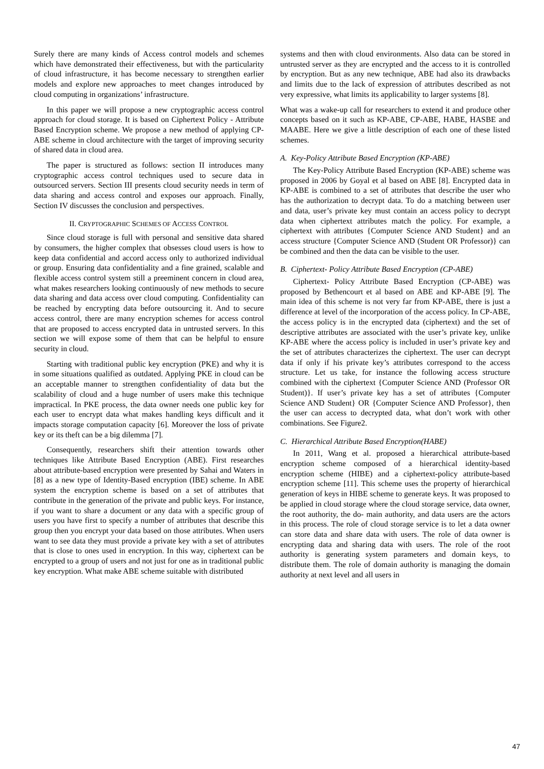Surely there are many kinds of Access control models and schemes which have demonstrated their effectiveness, but with the particularity of cloud infrastructure, it has become necessary to strengthen earlier models and explore new approaches to meet changes introduced by cloud computing in organizations’ infrastructure.
In this paper we will propose a new cryptographic access control approach for cloud storage. It is based on Ciphertext Policy - Attribute Based Encryption scheme. We propose a new method of applying CP-ABE scheme in cloud architecture with the target of improving security of shared data in cloud area.
The paper is structured as follows: section II introduces many cryptographic access control techniques used to secure data in outsourced servers. Section III presents cloud security needs in term of data sharing and access control and exposes our approach. Finally, Section IV discusses the conclusion and perspectives.
II. CRYPTOGRAPHIC SCHEMES OF ACCESS CONTROL
Since cloud storage is full with personal and sensitive data shared by consumers, the higher complex that obsesses cloud users is how to keep data confidential and accord access only to authorized individual or group. Ensuring data confidentiality and a fine grained, scalable and flexible access control system still a preeminent concern in cloud area, what makes researchers looking continuously of new methods to secure data sharing and data access over cloud computing. Confidentiality can be reached by encrypting data before outsourcing it. And to secure access control, there are many encryption schemes for access control that are proposed to access encrypted data in untrusted servers. In this section we will expose some of them that can be helpful to ensure security in cloud.
Starting with traditional public key encryption (PKE) and why it is in some situations qualified as outdated. Applying PKE in cloud can be an acceptable manner to strengthen confidentiality of data but the scalability of cloud and a huge number of users make this technique impractical. In PKE process, the data owner needs one public key for each user to encrypt data what makes handling keys difficult and it impacts storage computation capacity [6]. Moreover the loss of private key or its theft can be a big dilemma [7].
Consequently, researchers shift their attention towards other techniques like Attribute Based Encryption (ABE). First researches about attribute-based encryption were presented by Sahai and Waters in [8] as a new type of Identity-Based encryption (IBE) scheme. In ABE system the encryption scheme is based on a set of attributes that contribute in the generation of the private and public keys. For instance, if you want to share a document or any data with a specific group of users you have first to specify a number of attributes that describe this group then you encrypt your data based on those attributes. When users want to see data they must provide a private key with a set of attributes that is close to ones used in encryption. In this way, ciphertext can be encrypted to a group of users and not just for one as in traditional public key encryption. What make ABE scheme suitable with distributed
systems and then with cloud environments. Also data can be stored in untrusted server as they are encrypted and the access to it is controlled by encryption. But as any new technique, ABE had also its drawbacks and limits due to the lack of expression of attributes described as not very expressive, what limits its applicability to larger systems [8].
What was a wake-up call for researchers to extend it and produce other concepts based on it such as KP-ABE, CP-ABE, HABE, HASBE and MAABE. Here we give a little description of each one of these listed schemes.
A. Key-Policy Attribute Based Encryption (KP-ABE)
The Key-Policy Attribute Based Encryption (KP-ABE) scheme was proposed in 2006 by Goyal et al based on ABE [8]. Encrypted data in KP-ABE is combined to a set of attributes that describe the user who has the authorization to decrypt data. To do a matching between user and data, user’s private key must contain an access policy to decrypt data when ciphertext attributes match the policy. For example, a ciphertext with attributes {Computer Science AND Student} and an access structure {Computer Science AND (Student OR Professor)} can be combined and then the data can be visible to the user.
B. Ciphertext- Policy Attribute Based Encryption (CP-ABE)
Ciphertext- Policy Attribute Based Encryption (CP-ABE) was proposed by Bethencourt et al based on ABE and KP-ABE [9]. The main idea of this scheme is not very far from KP-ABE, there is just a difference at level of the incorporation of the access policy. In CP-ABE, the access policy is in the encrypted data (ciphertext) and the set of descriptive attributes are associated with the user’s private key, unlike KP-ABE where the access policy is included in user’s private key and the set of attributes characterizes the ciphertext. The user can decrypt data if only if his private key’s attributes correspond to the access structure. Let us take, for instance the following access structure combined with the ciphertext {Computer Science AND (Professor OR Student)}. If user’s private key has a set of attributes {Computer Science AND Student} OR {Computer Science AND Professor}, then the user can access to decrypted data, what don’t work with other combinations. See Figure2.
C. Hierarchical Attribute Based Encryption(HABE)
In 2011, Wang et al. proposed a hierarchical attribute-based encryption scheme composed of a hierarchical identity-based encryption scheme (HIBE) and a ciphertext-policy attribute-based encryption scheme [11]. This scheme uses the property of hierarchical generation of keys in HIBE scheme to generate keys. It was proposed to be applied in cloud storage where the cloud storage service, data owner, the root authority, the do- main authority, and data users are the actors in this process. The role of cloud storage service is to let a data owner can store data and share data with users. The role of data owner is encrypting data and sharing data with users. The role of the root authority is generating system parameters and domain keys, to distribute them. The role of domain authority is managing the domain authority at next level and all users in
47